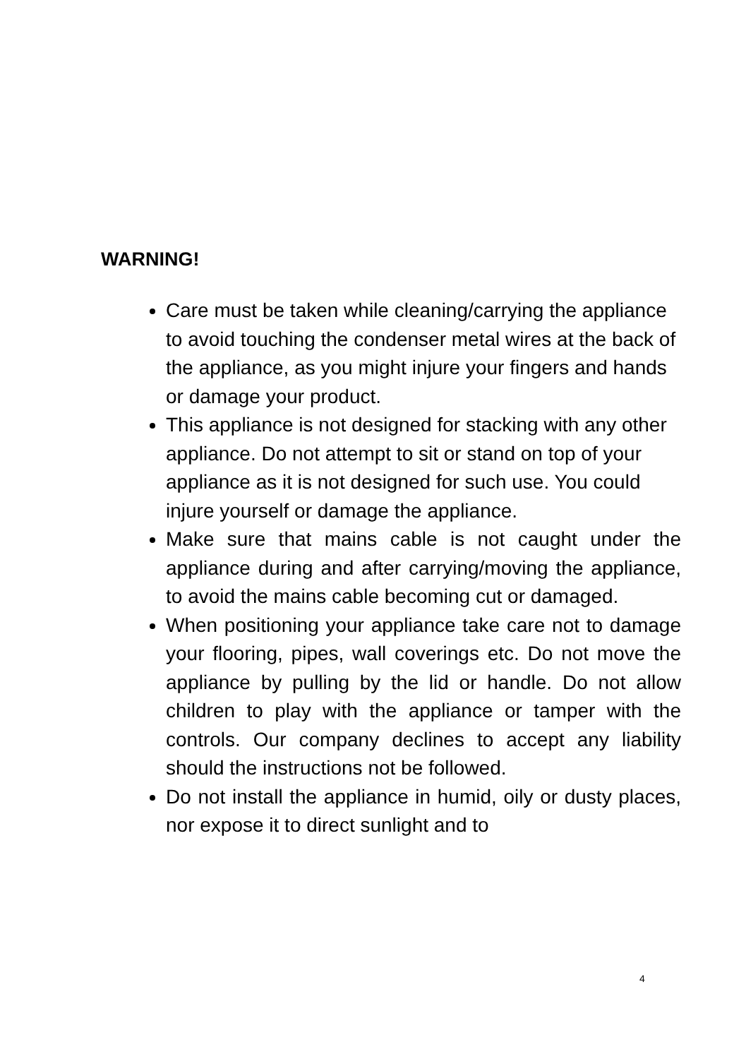WARNING!
Care must be taken while cleaning/carrying the appliance to avoid touching the condenser metal wires at the back of the appliance, as you might injure your fingers and hands or damage your product.
This appliance is not designed for stacking with any other appliance. Do not attempt to sit or stand on top of your appliance as it is not designed for such use. You could injure yourself or damage the appliance.
Make sure that mains cable is not caught under the appliance during and after carrying/moving the appliance, to avoid the mains cable becoming cut or damaged.
When positioning your appliance take care not to damage your flooring, pipes, wall coverings etc. Do not move the appliance by pulling by the lid or handle. Do not allow children to play with the appliance or tamper with the controls. Our company declines to accept any liability should the instructions not be followed.
Do not install the appliance in humid, oily or dusty places, nor expose it to direct sunlight and to
4